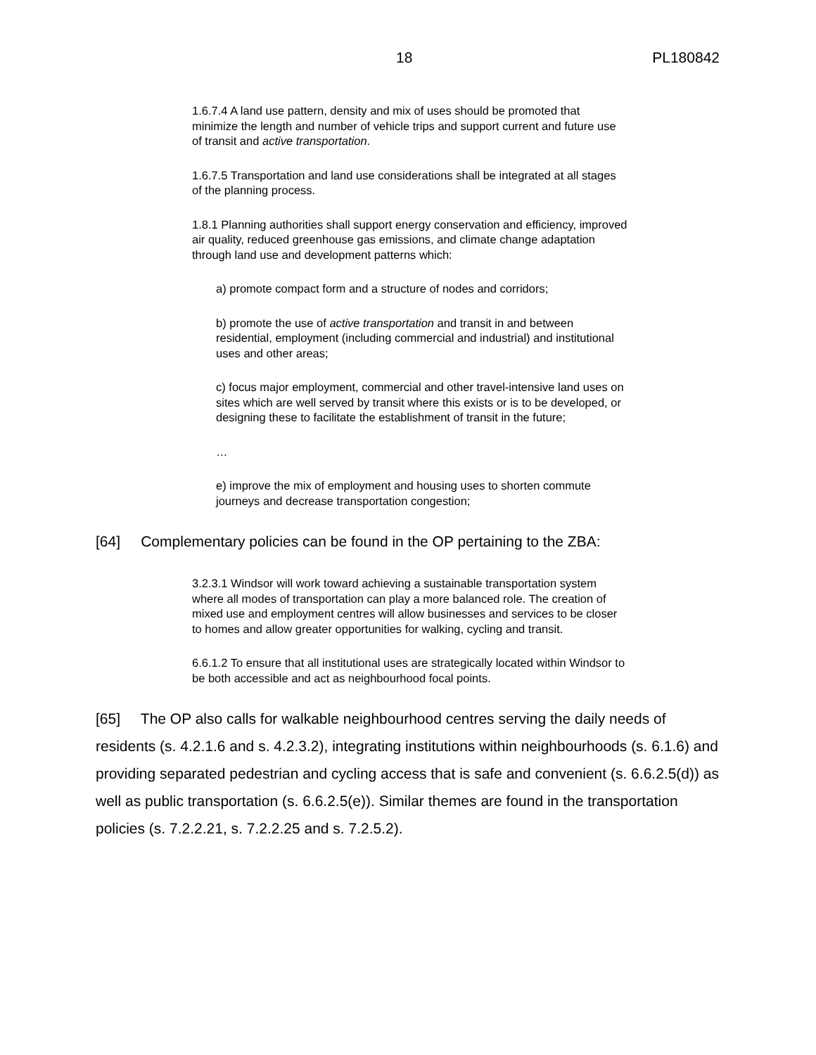18 PL180842
1.6.7.4 A land use pattern, density and mix of uses should be promoted that minimize the length and number of vehicle trips and support current and future use of transit and active transportation.
1.6.7.5 Transportation and land use considerations shall be integrated at all stages of the planning process.
1.8.1 Planning authorities shall support energy conservation and efficiency, improved air quality, reduced greenhouse gas emissions, and climate change adaptation through land use and development patterns which:
a) promote compact form and a structure of nodes and corridors;
b) promote the use of active transportation and transit in and between residential, employment (including commercial and industrial) and institutional uses and other areas;
c) focus major employment, commercial and other travel-intensive land uses on sites which are well served by transit where this exists or is to be developed, or designing these to facilitate the establishment of transit in the future;
…
e) improve the mix of employment and housing uses to shorten commute journeys and decrease transportation congestion;
[64] Complementary policies can be found in the OP pertaining to the ZBA:
3.2.3.1 Windsor will work toward achieving a sustainable transportation system where all modes of transportation can play a more balanced role. The creation of mixed use and employment centres will allow businesses and services to be closer to homes and allow greater opportunities for walking, cycling and transit.
6.6.1.2 To ensure that all institutional uses are strategically located within Windsor to be both accessible and act as neighbourhood focal points.
[65] The OP also calls for walkable neighbourhood centres serving the daily needs of residents (s. 4.2.1.6 and s. 4.2.3.2), integrating institutions within neighbourhoods (s. 6.1.6) and providing separated pedestrian and cycling access that is safe and convenient (s. 6.6.2.5(d)) as well as public transportation (s. 6.6.2.5(e)). Similar themes are found in the transportation policies (s. 7.2.2.21, s. 7.2.2.25 and s. 7.2.5.2).